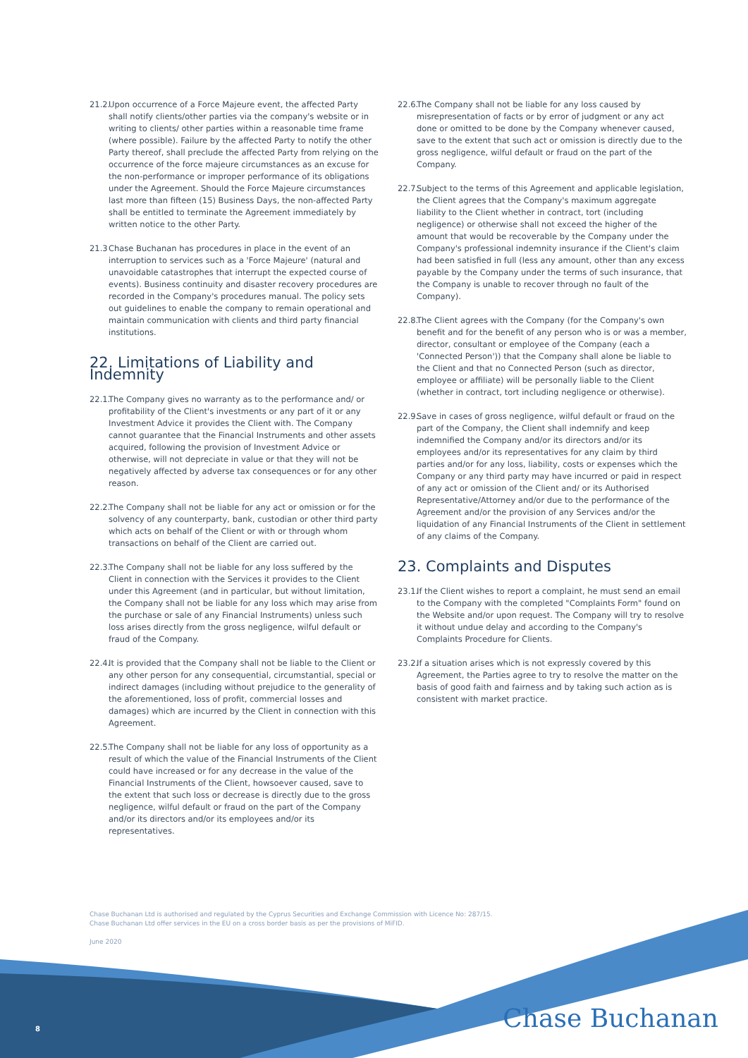21.2. Upon occurrence of a Force Majeure event, the affected Party shall notify clients/other parties via the company's website or in writing to clients/ other parties within a reasonable time frame (where possible). Failure by the affected Party to notify the other Party thereof, shall preclude the affected Party from relying on the occurrence of the force majeure circumstances as an excuse for the non-performance or improper performance of its obligations under the Agreement. Should the Force Majeure circumstances last more than fifteen (15) Business Days, the non-affected Party shall be entitled to terminate the Agreement immediately by written notice to the other Party.
21.3 Chase Buchanan has procedures in place in the event of an interruption to services such as a 'Force Majeure' (natural and unavoidable catastrophes that interrupt the expected course of events). Business continuity and disaster recovery procedures are recorded in the Company's procedures manual. The policy sets out guidelines to enable the company to remain operational and maintain communication with clients and third party financial institutions.
22. Limitations of Liability and Indemnity
22.1. The Company gives no warranty as to the performance and/ or profitability of the Client's investments or any part of it or any Investment Advice it provides the Client with. The Company cannot guarantee that the Financial Instruments and other assets acquired, following the provision of Investment Advice or otherwise, will not depreciate in value or that they will not be negatively affected by adverse tax consequences or for any other reason.
22.2. The Company shall not be liable for any act or omission or for the solvency of any counterparty, bank, custodian or other third party which acts on behalf of the Client or with or through whom transactions on behalf of the Client are carried out.
22.3. The Company shall not be liable for any loss suffered by the Client in connection with the Services it provides to the Client under this Agreement (and in particular, but without limitation, the Company shall not be liable for any loss which may arise from the purchase or sale of any Financial Instruments) unless such loss arises directly from the gross negligence, wilful default or fraud of the Company.
22.4. It is provided that the Company shall not be liable to the Client or any other person for any consequential, circumstantial, special or indirect damages (including without prejudice to the generality of the aforementioned, loss of profit, commercial losses and damages) which are incurred by the Client in connection with this Agreement.
22.5. The Company shall not be liable for any loss of opportunity as a result of which the value of the Financial Instruments of the Client could have increased or for any decrease in the value of the Financial Instruments of the Client, howsoever caused, save to the extent that such loss or decrease is directly due to the gross negligence, wilful default or fraud on the part of the Company and/or its directors and/or its employees and/or its representatives.
22.6. The Company shall not be liable for any loss caused by misrepresentation of facts or by error of judgment or any act done or omitted to be done by the Company whenever caused, save to the extent that such act or omission is directly due to the gross negligence, wilful default or fraud on the part of the Company.
22.7. Subject to the terms of this Agreement and applicable legislation, the Client agrees that the Company's maximum aggregate liability to the Client whether in contract, tort (including negligence) or otherwise shall not exceed the higher of the amount that would be recoverable by the Company under the Company's professional indemnity insurance if the Client's claim had been satisfied in full (less any amount, other than any excess payable by the Company under the terms of such insurance, that the Company is unable to recover through no fault of the Company).
22.8. The Client agrees with the Company (for the Company's own benefit and for the benefit of any person who is or was a member, director, consultant or employee of the Company (each a 'Connected Person')) that the Company shall alone be liable to the Client and that no Connected Person (such as director, employee or affiliate) will be personally liable to the Client (whether in contract, tort including negligence or otherwise).
22.9. Save in cases of gross negligence, wilful default or fraud on the part of the Company, the Client shall indemnify and keep indemnified the Company and/or its directors and/or its employees and/or its representatives for any claim by third parties and/or for any loss, liability, costs or expenses which the Company or any third party may have incurred or paid in respect of any act or omission of the Client and/ or its Authorised Representative/Attorney and/or due to the performance of the Agreement and/or the provision of any Services and/or the liquidation of any Financial Instruments of the Client in settlement of any claims of the Company.
23. Complaints and Disputes
23.1. If the Client wishes to report a complaint, he must send an email to the Company with the completed "Complaints Form" found on the Website and/or upon request. The Company will try to resolve it without undue delay and according to the Company's Complaints Procedure for Clients.
23.2. If a situation arises which is not expressly covered by this Agreement, the Parties agree to try to resolve the matter on the basis of good faith and fairness and by taking such action as is consistent with market practice.
Chase Buchanan Ltd is authorised and regulated by the Cyprus Securities and Exchange Commission with Licence No: 287/15.
Chase Buchanan Ltd offer services in the EU on a cross border basis as per the provisions of MiFID.
June 2020
8 Chase Buchanan